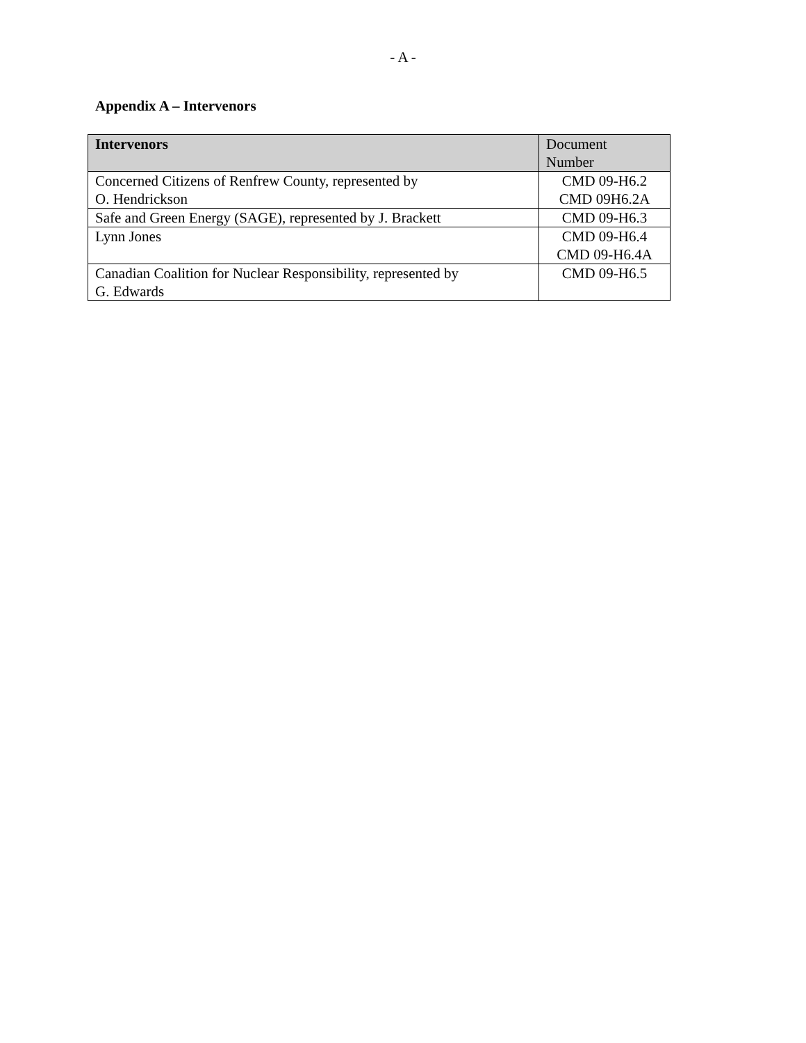- A -
Appendix A – Intervenors
| Intervenors | Document Number |
| --- | --- |
| Concerned Citizens of Renfrew County, represented by O. Hendrickson | CMD 09-H6.2 CMD 09H6.2A |
| Safe and Green Energy (SAGE), represented by J. Brackett | CMD 09-H6.3 |
| Lynn Jones | CMD 09-H6.4 CMD 09-H6.4A |
| Canadian Coalition for Nuclear Responsibility, represented by G. Edwards | CMD 09-H6.5 |